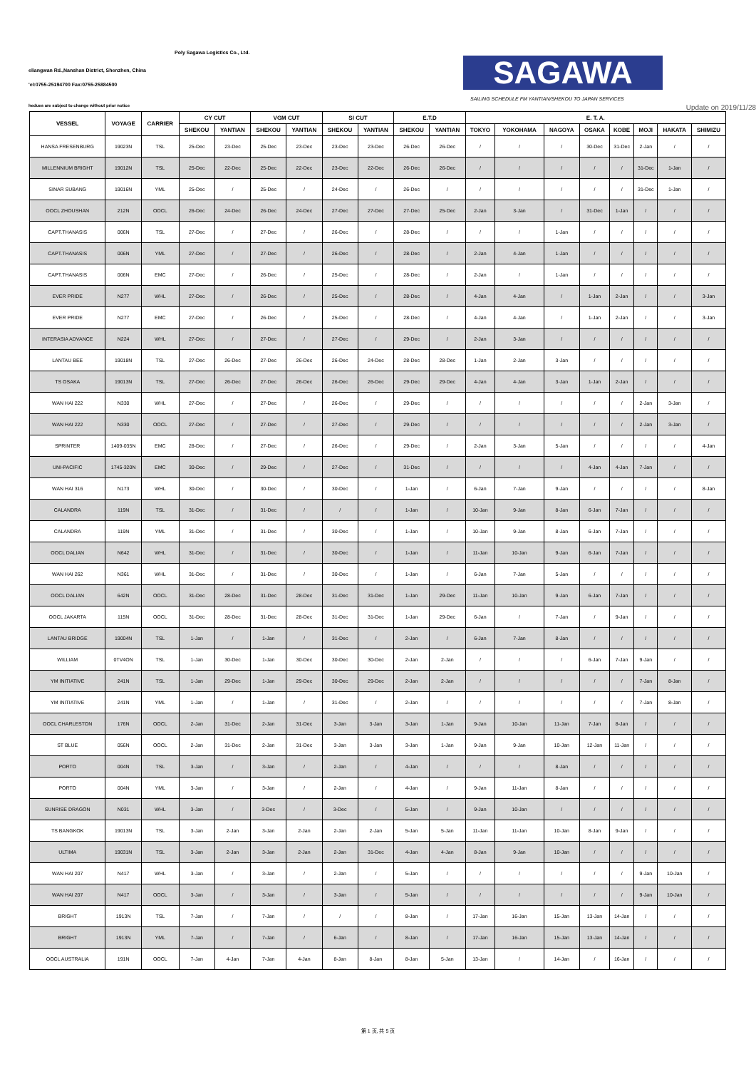Poly Sagawa Logistics Co., Ltd.
eliangwan Rd.,Nanshan District, Shenzhen, China
'el:0755-25194700 Fax:0755-25884500
SAGAWA
SAILING SCHEDULE FM YANTIAN/SHEKOU TO JAPAN SERVICES
hedues are subject to change without prior notice Update on 2019/11/28
| VESSEL | VOYAGE | CARRIER | CY CUT | | VGM CUT | | SI CUT | | E.T.D | | E. T. A. | | | | | | | |
| --- | --- | --- | --- | --- | --- | --- | --- | --- | --- | --- | --- | --- | --- | --- | --- | --- | --- | --- |
| | | | SHEKOU | YANTIAN | SHEKOU | YANTIAN | SHEKOU | YANTIAN | SHEKOU | YANTIAN | TOKYO | YOKOHAMA | NAGOYA | OSAKA | KOBE | MOJI | HAKATA | SHIMIZU |
| HANSA FRESENBURG | 19023N | TSL | 25-Dec | 23-Dec | 25-Dec | 23-Dec | 23-Dec | 23-Dec | 26-Dec | 26-Dec | / | / | / | 30-Dec | 31-Dec | 2-Jan | / | / |
| MILLENNIUM BRIGHT | 19012N | TSL | 25-Dec | 22-Dec | 25-Dec | 22-Dec | 23-Dec | 22-Dec | 26-Dec | 26-Dec | / | / | / | / | / | 31-Dec | 1-Jan | / |
| SINAR SUBANG | 19016N | YML | 25-Dec | / | 25-Dec | / | 24-Dec | / | 26-Dec | / | / | / | / | / | / | 31-Dec | 1-Jan | / |
| OOCL ZHOUSHAN | 212N | OOCL | 26-Dec | 24-Dec | 26-Dec | 24-Dec | 27-Dec | 27-Dec | 27-Dec | 25-Dec | 2-Jan | 3-Jan | / | 31-Dec | 1-Jan | / | / | / |
| CAPT.THANASIS | 006N | TSL | 27-Dec | / | 27-Dec | / | 26-Dec | / | 28-Dec | / | / | / | 1-Jan | / | / | / | / | / |
| CAPT.THANASIS | 006N | YML | 27-Dec | / | 27-Dec | / | 26-Dec | / | 28-Dec | / | 2-Jan | 4-Jan | 1-Jan | / | / | / | / | / |
| CAPT.THANASIS | 006N | EMC | 27-Dec | / | 26-Dec | / | 25-Dec | / | 28-Dec | / | 2-Jan | / | 1-Jan | / | / | / | / | / |
| EVER PRIDE | N277 | WHL | 27-Dec | / | 26-Dec | / | 25-Dec | / | 28-Dec | / | 4-Jan | 4-Jan | / | 1-Jan | 2-Jan | / | / | 3-Jan |
| EVER PRIDE | N277 | EMC | 27-Dec | / | 26-Dec | / | 25-Dec | / | 28-Dec | / | 4-Jan | 4-Jan | / | 1-Jan | 2-Jan | / | / | 3-Jan |
| INTERASIA ADVANCE | N224 | WHL | 27-Dec | / | 27-Dec | / | 27-Dec | / | 29-Dec | / | 2-Jan | 3-Jan | / | / | / | / | / | / |
| LANTAU BEE | 19018N | TSL | 27-Dec | 26-Dec | 27-Dec | 26-Dec | 26-Dec | 24-Dec | 28-Dec | 28-Dec | 1-Jan | 2-Jan | 3-Jan | / | / | / | / | / |
| TS OSAKA | 19013N | TSL | 27-Dec | 26-Dec | 27-Dec | 26-Dec | 26-Dec | 26-Dec | 29-Dec | 29-Dec | 4-Jan | 4-Jan | 3-Jan | 1-Jan | 2-Jan | / | / | / |
| WAN HAI 222 | N330 | WHL | 27-Dec | / | 27-Dec | / | 26-Dec | / | 29-Dec | / | / | / | / | / | / | 2-Jan | 3-Jan | / |
| WAN HAI 222 | N330 | OOCL | 27-Dec | / | 27-Dec | / | 27-Dec | / | 29-Dec | / | / | / | / | / | / | 2-Jan | 3-Jan | / |
| SPRINTER | 1409-035N | EMC | 28-Dec | / | 27-Dec | / | 26-Dec | / | 29-Dec | / | 2-Jan | 3-Jan | 5-Jan | / | / | / | / | 4-Jan |
| UNI-PACIFIC | 1745-320N | EMC | 30-Dec | / | 29-Dec | / | 27-Dec | / | 31-Dec | / | / | / | / | 4-Jan | 4-Jan | 7-Jan | / | / |
| WAN HAI 316 | N173 | WHL | 30-Dec | / | 30-Dec | / | 30-Dec | / | 1-Jan | / | 6-Jan | 7-Jan | 9-Jan | / | / | / | / | 8-Jan |
| CALANDRA | 119N | TSL | 31-Dec | / | 31-Dec | / | / | / | 1-Jan | / | 10-Jan | 9-Jan | 8-Jan | 6-Jan | 7-Jan | / | / | / |
| CALANDRA | 119N | YML | 31-Dec | / | 31-Dec | / | 30-Dec | / | 1-Jan | / | 10-Jan | 9-Jan | 8-Jan | 6-Jan | 7-Jan | / | / | / |
| OOCL DALIAN | N642 | WHL | 31-Dec | / | 31-Dec | / | 30-Dec | / | 1-Jan | / | 11-Jan | 10-Jan | 9-Jan | 6-Jan | 7-Jan | / | / | / |
| WAN HAI 262 | N361 | WHL | 31-Dec | / | 31-Dec | / | 30-Dec | / | 1-Jan | / | 6-Jan | 7-Jan | 5-Jan | / | / | / | / | / |
| OOCL DALIAN | 642N | OOCL | 31-Dec | 28-Dec | 31-Dec | 28-Dec | 31-Dec | 31-Dec | 1-Jan | 29-Dec | 11-Jan | 10-Jan | 9-Jan | 6-Jan | 7-Jan | / | / | / |
| OOCL JAKARTA | 115N | OOCL | 31-Dec | 28-Dec | 31-Dec | 28-Dec | 31-Dec | 31-Dec | 1-Jan | 29-Dec | 6-Jan | / | 7-Jan | / | 9-Jan | / | / | / |
| LANTAU BRIDGE | 19004N | TSL | 1-Jan | / | 1-Jan | / | 31-Dec | / | 2-Jan | / | 6-Jan | 7-Jan | 8-Jan | / | / | / | / | / |
| WILLIAM | 0TV4ON | TSL | 1-Jan | 30-Dec | 1-Jan | 30-Dec | 30-Dec | 30-Dec | 2-Jan | 2-Jan | / | / | / | 6-Jan | 7-Jan | 9-Jan | / | / |
| YM INITIATIVE | 241N | TSL | 1-Jan | 29-Dec | 1-Jan | 29-Dec | 30-Dec | 29-Dec | 2-Jan | 2-Jan | / | / | / | / | / | 7-Jan | 8-Jan | / |
| YM INITIATIVE | 241N | YML | 1-Jan | / | 1-Jan | / | 31-Dec | / | 2-Jan | / | / | / | / | / | / | 7-Jan | 8-Jan | / |
| OOCL CHARLESTON | 176N | OOCL | 2-Jan | 31-Dec | 2-Jan | 31-Dec | 3-Jan | 3-Jan | 3-Jan | 1-Jan | 9-Jan | 10-Jan | 11-Jan | 7-Jan | 8-Jan | / | / | / |
| ST BLUE | 056N | OOCL | 2-Jan | 31-Dec | 2-Jan | 31-Dec | 3-Jan | 3-Jan | 3-Jan | 1-Jan | 9-Jan | 9-Jan | 10-Jan | 12-Jan | 11-Jan | / | / | / |
| PORTO | 004N | TSL | 3-Jan | / | 3-Jan | / | 2-Jan | / | 4-Jan | / | / | / | 8-Jan | / | / | / | / | / |
| PORTO | 004N | YML | 3-Jan | / | 3-Jan | / | 2-Jan | / | 4-Jan | / | 9-Jan | 11-Jan | 8-Jan | / | / | / | / | / |
| SUNRISE DRAGON | N031 | WHL | 3-Jan | / | 3-Dec | / | 3-Dec | / | 5-Jan | / | 9-Jan | 10-Jan | / | / | / | / | / | / |
| TS BANGKOK | 19013N | TSL | 3-Jan | 2-Jan | 3-Jan | 2-Jan | 2-Jan | 2-Jan | 5-Jan | 5-Jan | 11-Jan | 11-Jan | 10-Jan | 8-Jan | 9-Jan | / | / | / |
| ULTIMA | 19031N | TSL | 3-Jan | 2-Jan | 3-Jan | 2-Jan | 2-Jan | 31-Dec | 4-Jan | 4-Jan | 8-Jan | 9-Jan | 10-Jan | / | / | / | / | / |
| WAN HAI 207 | N417 | WHL | 3-Jan | / | 3-Jan | / | 2-Jan | / | 5-Jan | / | / | / | / | / | / | 9-Jan | 10-Jan | / |
| WAN HAI 207 | N417 | OOCL | 3-Jan | / | 3-Jan | / | 3-Jan | / | 5-Jan | / | / | / | / | / | / | 9-Jan | 10-Jan | / |
| BRIGHT | 1913N | TSL | 7-Jan | / | 7-Jan | / | / | / | 8-Jan | / | 17-Jan | 16-Jan | 15-Jan | 13-Jan | 14-Jan | / | / | / |
| BRIGHT | 1913N | YML | 7-Jan | / | 7-Jan | / | 6-Jan | / | 8-Jan | / | 17-Jan | 16-Jan | 15-Jan | 13-Jan | 14-Jan | / | / | / |
| OOCL AUSTRALIA | 191N | OOCL | 7-Jan | 4-Jan | 7-Jan | 4-Jan | 8-Jan | 8-Jan | 8-Jan | 5-Jan | 13-Jan | / | 14-Jan | / | 16-Jan | / | / | / |
第 1 页, 共 5 页